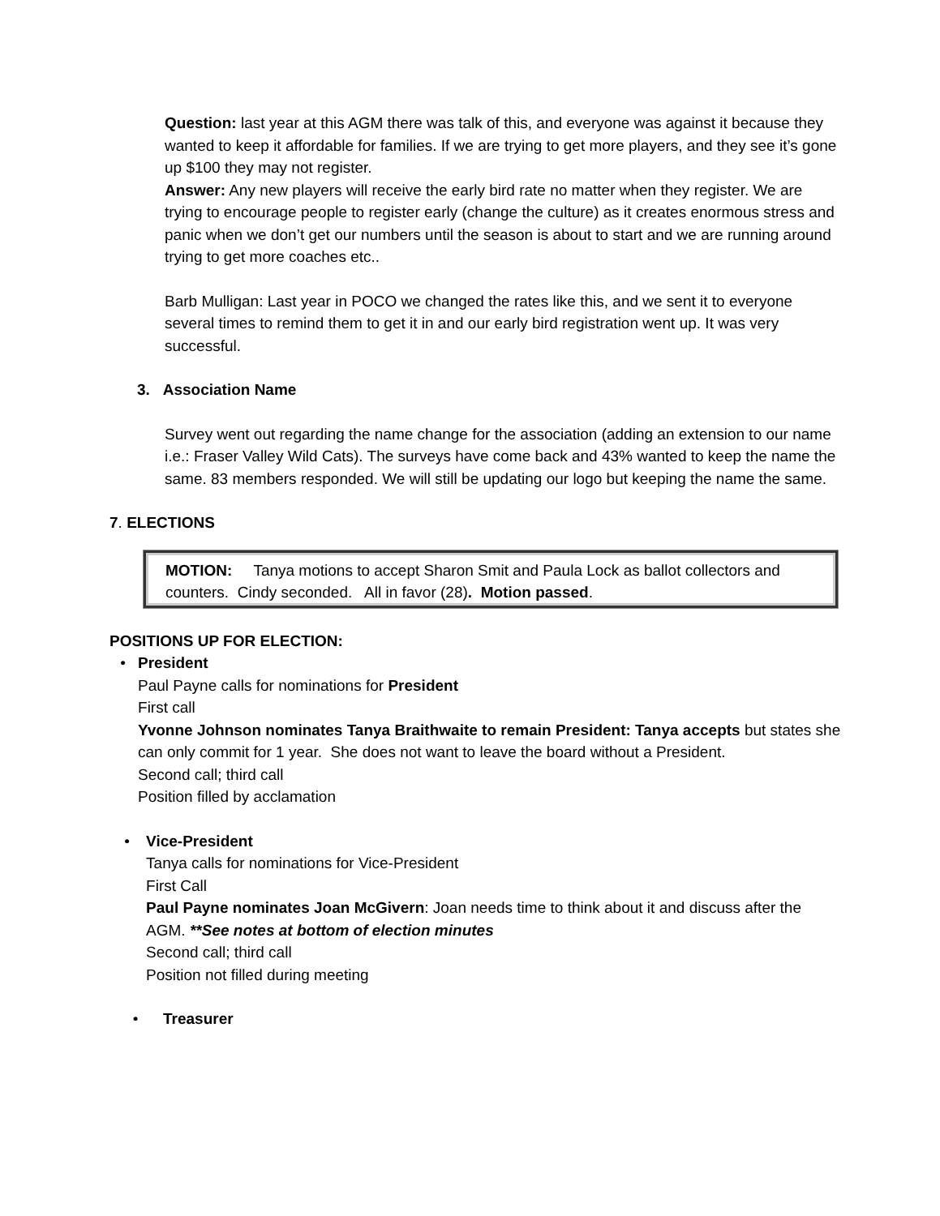Question: last year at this AGM there was talk of this, and everyone was against it because they wanted to keep it affordable for families. If we are trying to get more players, and they see it’s gone up $100 they may not register.
Answer: Any new players will receive the early bird rate no matter when they register. We are trying to encourage people to register early (change the culture) as it creates enormous stress and panic when we don’t get our numbers until the season is about to start and we are running around trying to get more coaches etc..
Barb Mulligan: Last year in POCO we changed the rates like this, and we sent it to everyone several times to remind them to get it in and our early bird registration went up. It was very successful.
3. Association Name
Survey went out regarding the name change for the association (adding an extension to our name i.e.: Fraser Valley Wild Cats). The surveys have come back and 43% wanted to keep the name the same. 83 members responded. We will still be updating our logo but keeping the name the same.
7. ELECTIONS
MOTION: Tanya motions to accept Sharon Smit and Paula Lock as ballot collectors and counters. Cindy seconded. All in favor (28). Motion passed.
POSITIONS UP FOR ELECTION:
• President
Paul Payne calls for nominations for President
First call
Yvonne Johnson nominates Tanya Braithwaite to remain President: Tanya accepts but states she can only commit for 1 year. She does not want to leave the board without a President.
Second call; third call
Position filled by acclamation
• Vice-President
Tanya calls for nominations for Vice-President
First Call
Paul Payne nominates Joan McGivern: Joan needs time to think about it and discuss after the AGM. **See notes at bottom of election minutes
Second call; third call
Position not filled during meeting
• Treasurer